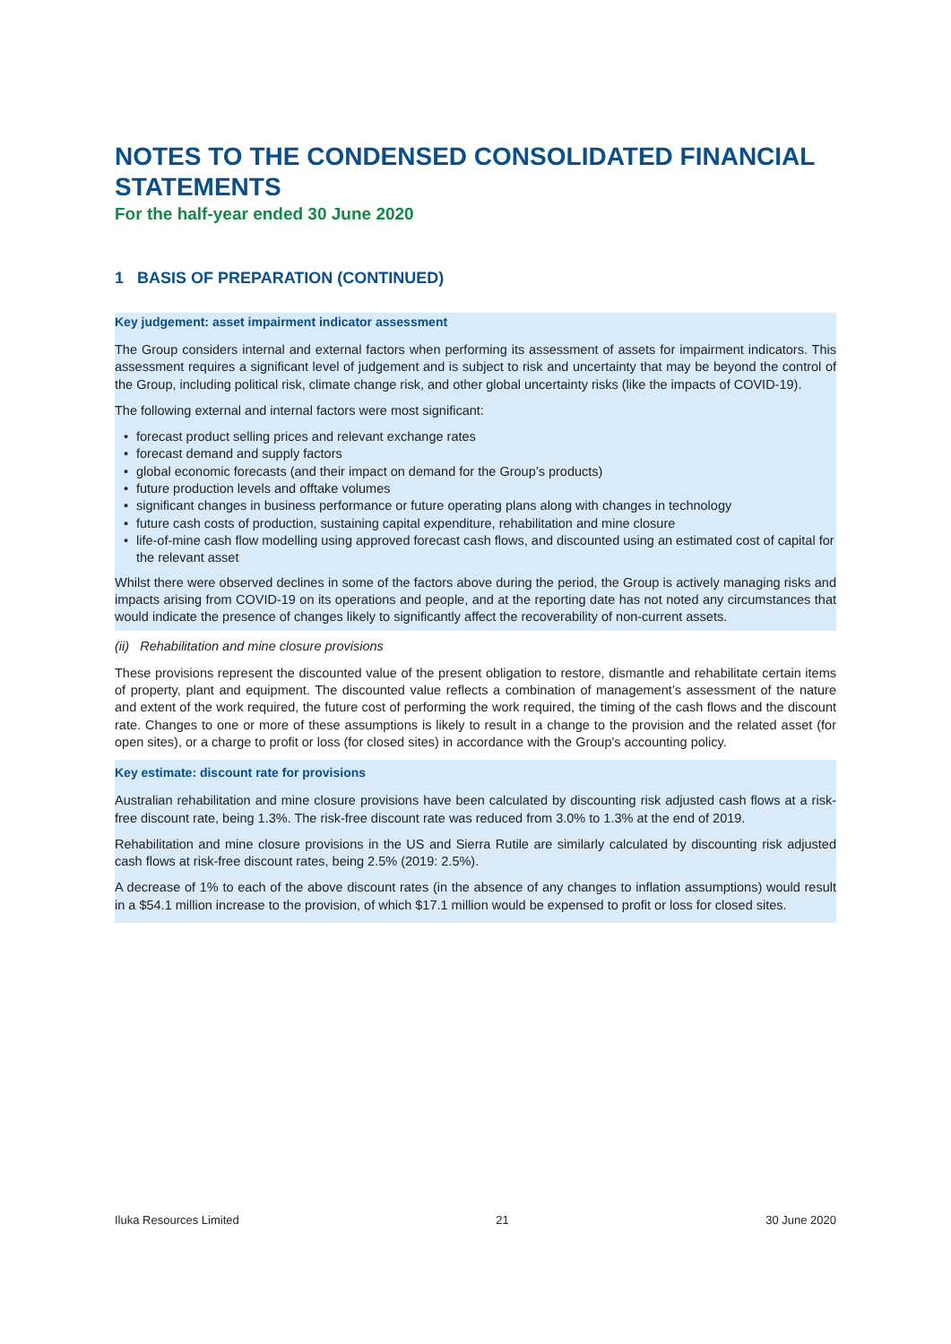NOTES TO THE CONDENSED CONSOLIDATED FINANCIAL STATEMENTS
For the half-year ended 30 June 2020
1 BASIS OF PREPARATION (CONTINUED)
Key judgement: asset impairment indicator assessment
The Group considers internal and external factors when performing its assessment of assets for impairment indicators. This assessment requires a significant level of judgement and is subject to risk and uncertainty that may be beyond the control of the Group, including political risk, climate change risk, and other global uncertainty risks (like the impacts of COVID-19).
The following external and internal factors were most significant:
• forecast product selling prices and relevant exchange rates
• forecast demand and supply factors
• global economic forecasts (and their impact on demand for the Group’s products)
• future production levels and offtake volumes
• significant changes in business performance or future operating plans along with changes in technology
• future cash costs of production, sustaining capital expenditure, rehabilitation and mine closure
• life-of-mine cash flow modelling using approved forecast cash flows, and discounted using an estimated cost of capital for the relevant asset
Whilst there were observed declines in some of the factors above during the period, the Group is actively managing risks and impacts arising from COVID-19 on its operations and people, and at the reporting date has not noted any circumstances that would indicate the presence of changes likely to significantly affect the recoverability of non-current assets.
(ii) Rehabilitation and mine closure provisions
These provisions represent the discounted value of the present obligation to restore, dismantle and rehabilitate certain items of property, plant and equipment. The discounted value reflects a combination of management’s assessment of the nature and extent of the work required, the future cost of performing the work required, the timing of the cash flows and the discount rate. Changes to one or more of these assumptions is likely to result in a change to the provision and the related asset (for open sites), or a charge to profit or loss (for closed sites) in accordance with the Group's accounting policy.
Key estimate: discount rate for provisions
Australian rehabilitation and mine closure provisions have been calculated by discounting risk adjusted cash flows at a risk-free discount rate, being 1.3%. The risk-free discount rate was reduced from 3.0% to 1.3% at the end of 2019.
Rehabilitation and mine closure provisions in the US and Sierra Rutile are similarly calculated by discounting risk adjusted cash flows at risk-free discount rates, being 2.5% (2019: 2.5%).
A decrease of 1% to each of the above discount rates (in the absence of any changes to inflation assumptions) would result in a $54.1 million increase to the provision, of which $17.1 million would be expensed to profit or loss for closed sites.
Iluka Resources Limited 21 30 June 2020